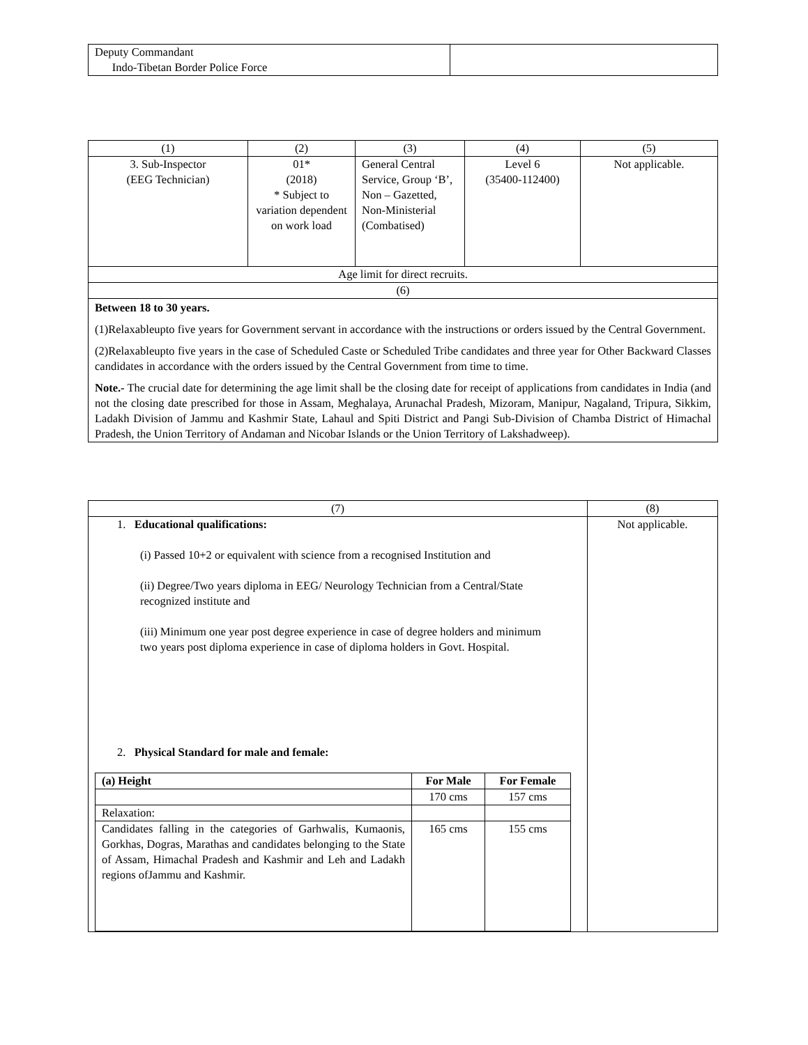| Deputy Commandant Indo-Tibetan Border Police Force | |
| (1) | (2) | (3) | (4) | (5) |
| --- | --- | --- | --- | --- |
| 3. Sub-Inspector (EEG Technician) | 01* (2018) * Subject to variation dependent on work load | General Central Service, Group ‘B’, Non – Gazetted, Non-Ministerial (Combatised) | Level 6 (35400-112400) | Not applicable. |
| Age limit for direct recruits. | | | | |
| (6) | | | | |
| Between 18 to 30 years. (1)Relaxableupto five years for Government servant in accordance with the instructions or orders issued by the Central Government. (2)Relaxableupto five years in the case of Scheduled Caste or Scheduled Tribe candidates and three year for Other Backward Classes candidates in accordance with the orders issued by the Central Government from time to time. Note.- The crucial date for determining the age limit shall be the closing date for receipt of applications from candidates in India (and not the closing date prescribed for those in Assam, Meghalaya, Arunachal Pradesh, Mizoram, Manipur, Nagaland, Tripura, Sikkim, Ladakh Division of Jammu and Kashmir State, Lahaul and Spiti District and Pangi Sub-Division of Chamba District of Himachal Pradesh, the Union Territory of Andaman and Nicobar Islands or the Union Territory of Lakshadweep). | | | | |
| (7) | (8) |
| 1. Educational qualifications: (i) Passed 10+2 or equivalent with science from a recognised Institution and (ii) Degree/Two years diploma in EEG/ Neurology Technician from a Central/State recognized institute and (iii) Minimum one year post degree experience in case of degree holders and minimum two years post diploma experience in case of diploma holders in Govt. Hospital. 2. Physical Standard for male and female: / (a) Height / For Male / For Female / / / 170 cms / 157 cms / / Relaxation: / / / / Candidates falling in the categories of Garhwalis, Kumaonis, Gorkhas, Dogras, Marathas and candidates belonging to the State of Assam, Himachal Pradesh and Kashmir and Leh and Ladakh regions ofJammu and Kashmir. / 165 cms / 155 cms / | Not applicable. |